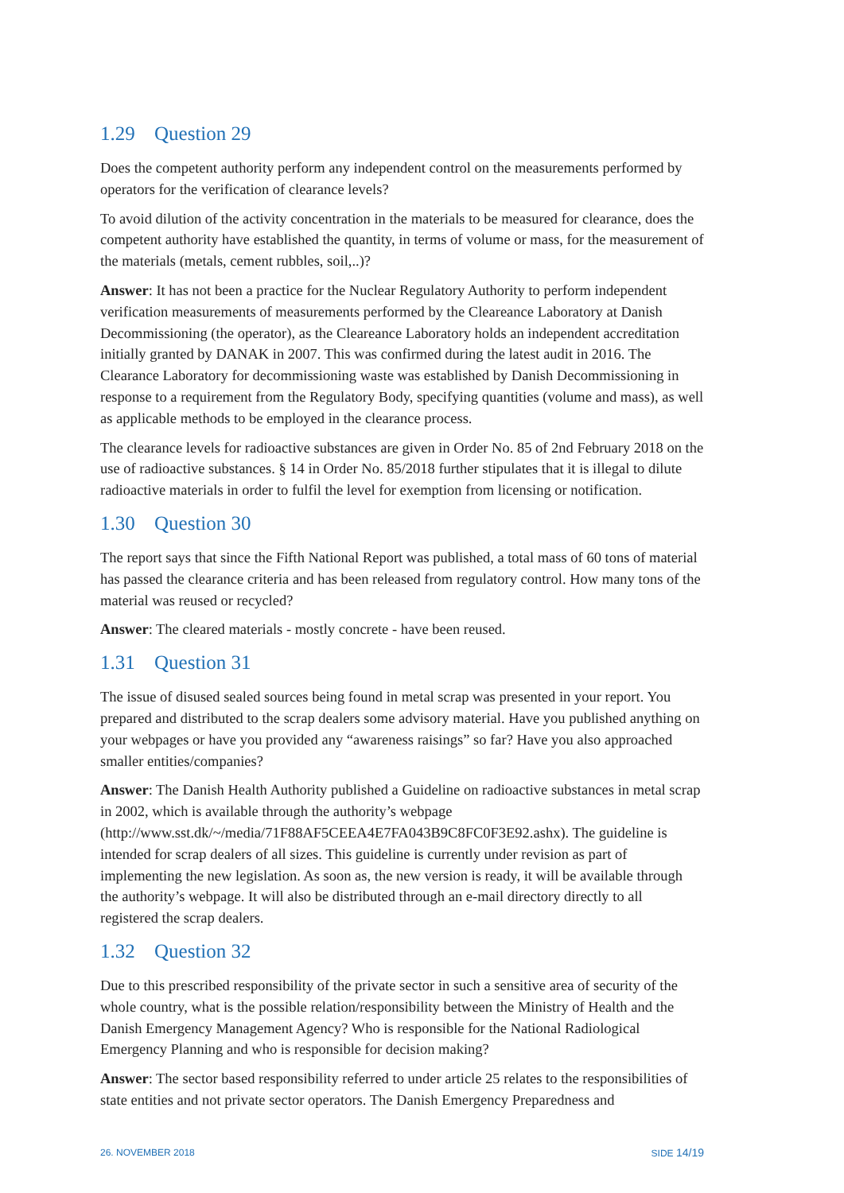1.29 Question 29
Does the competent authority perform any independent control on the measurements performed by operators for the verification of clearance levels?
To avoid dilution of the activity concentration in the materials to be measured for clearance, does the competent authority have established the quantity, in terms of volume or mass, for the measurement of the materials (metals, cement rubbles, soil,..)?
Answer: It has not been a practice for the Nuclear Regulatory Authority to perform independent verification measurements of measurements performed by the Cleareance Laboratory at Danish Decommissioning (the operator), as the Cleareance Laboratory holds an independent accreditation initially granted by DANAK in 2007. This was confirmed during the latest audit in 2016. The Clearance Laboratory for decommissioning waste was established by Danish Decommissioning in response to a requirement from the Regulatory Body, specifying quantities (volume and mass), as well as applicable methods to be employed in the clearance process.
The clearance levels for radioactive substances are given in Order No. 85 of 2nd February 2018 on the use of radioactive substances. § 14 in Order No. 85/2018 further stipulates that it is illegal to dilute radioactive materials in order to fulfil the level for exemption from licensing or notification.
1.30 Question 30
The report says that since the Fifth National Report was published, a total mass of 60 tons of material has passed the clearance criteria and has been released from regulatory control. How many tons of the material was reused or recycled?
Answer: The cleared materials - mostly concrete - have been reused.
1.31 Question 31
The issue of disused sealed sources being found in metal scrap was presented in your report. You prepared and distributed to the scrap dealers some advisory material. Have you published anything on your webpages or have you provided any “awareness raisings” so far? Have you also approached smaller entities/companies?
Answer: The Danish Health Authority published a Guideline on radioactive substances in metal scrap in 2002, which is available through the authority’s webpage (http://www.sst.dk/~/media/71F88AF5CEEA4E7FA043B9C8FC0F3E92.ashx). The guideline is intended for scrap dealers of all sizes. This guideline is currently under revision as part of implementing the new legislation. As soon as, the new version is ready, it will be available through the authority’s webpage. It will also be distributed through an e-mail directory directly to all registered the scrap dealers.
1.32 Question 32
Due to this prescribed responsibility of the private sector in such a sensitive area of security of the whole country, what is the possible relation/responsibility between the Ministry of Health and the Danish Emergency Management Agency? Who is responsible for the National Radiological Emergency Planning and who is responsible for decision making?
Answer: The sector based responsibility referred to under article 25 relates to the responsibilities of state entities and not private sector operators. The Danish Emergency Preparedness and
26. NOVEMBER 2018 SIDE 14/19